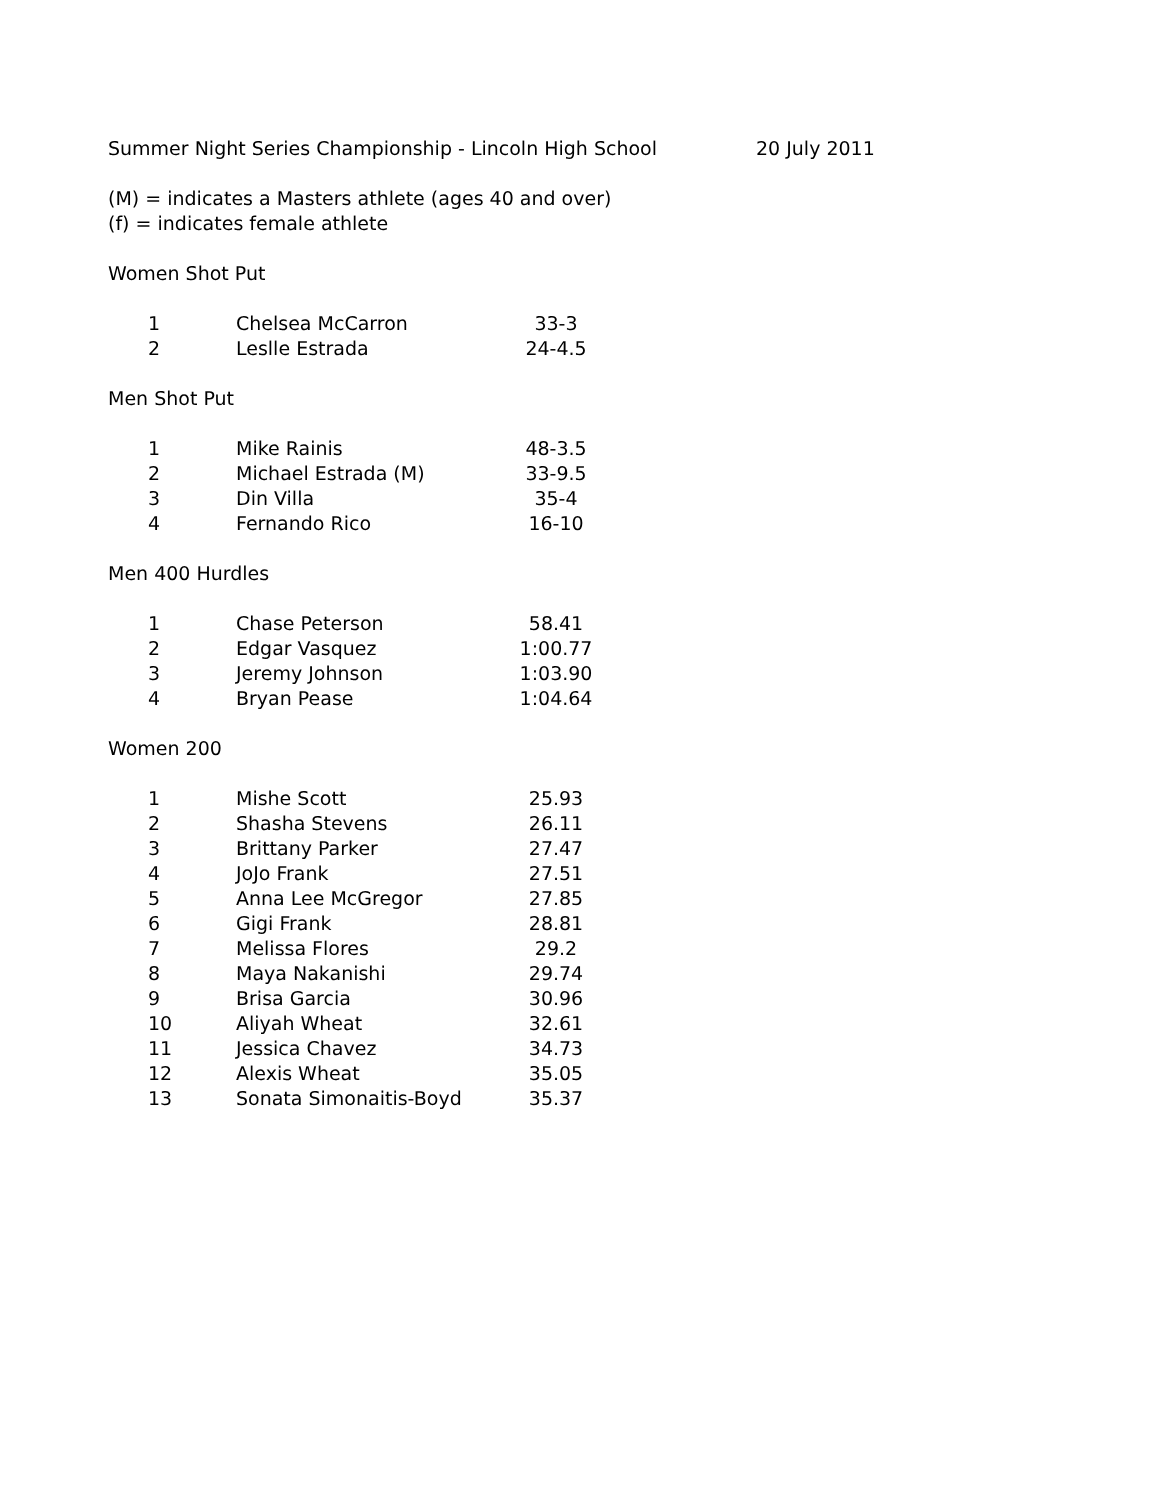Summer Night Series Championship - Lincoln High School 20 July 2011
(M) = indicates a Masters athlete (ages 40 and over)
(f) = indicates female athlete
Women Shot Put
| 1 | Chelsea McCarron | 33-3 |
| 2 | Leslle Estrada | 24-4.5 |
Men Shot Put
| 1 | Mike Rainis | 48-3.5 |
| 2 | Michael Estrada (M) | 33-9.5 |
| 3 | Din Villa | 35-4 |
| 4 | Fernando Rico | 16-10 |
Men 400 Hurdles
| 1 | Chase Peterson | 58.41 |
| 2 | Edgar Vasquez | 1:00.77 |
| 3 | Jeremy Johnson | 1:03.90 |
| 4 | Bryan Pease | 1:04.64 |
Women 200
| 1 | Mishe Scott | 25.93 |
| 2 | Shasha Stevens | 26.11 |
| 3 | Brittany Parker | 27.47 |
| 4 | JoJo Frank | 27.51 |
| 5 | Anna Lee McGregor | 27.85 |
| 6 | Gigi Frank | 28.81 |
| 7 | Melissa Flores | 29.2 |
| 8 | Maya Nakanishi | 29.74 |
| 9 | Brisa Garcia | 30.96 |
| 10 | Aliyah Wheat | 32.61 |
| 11 | Jessica Chavez | 34.73 |
| 12 | Alexis Wheat | 35.05 |
| 13 | Sonata Simonaitis-Boyd | 35.37 |